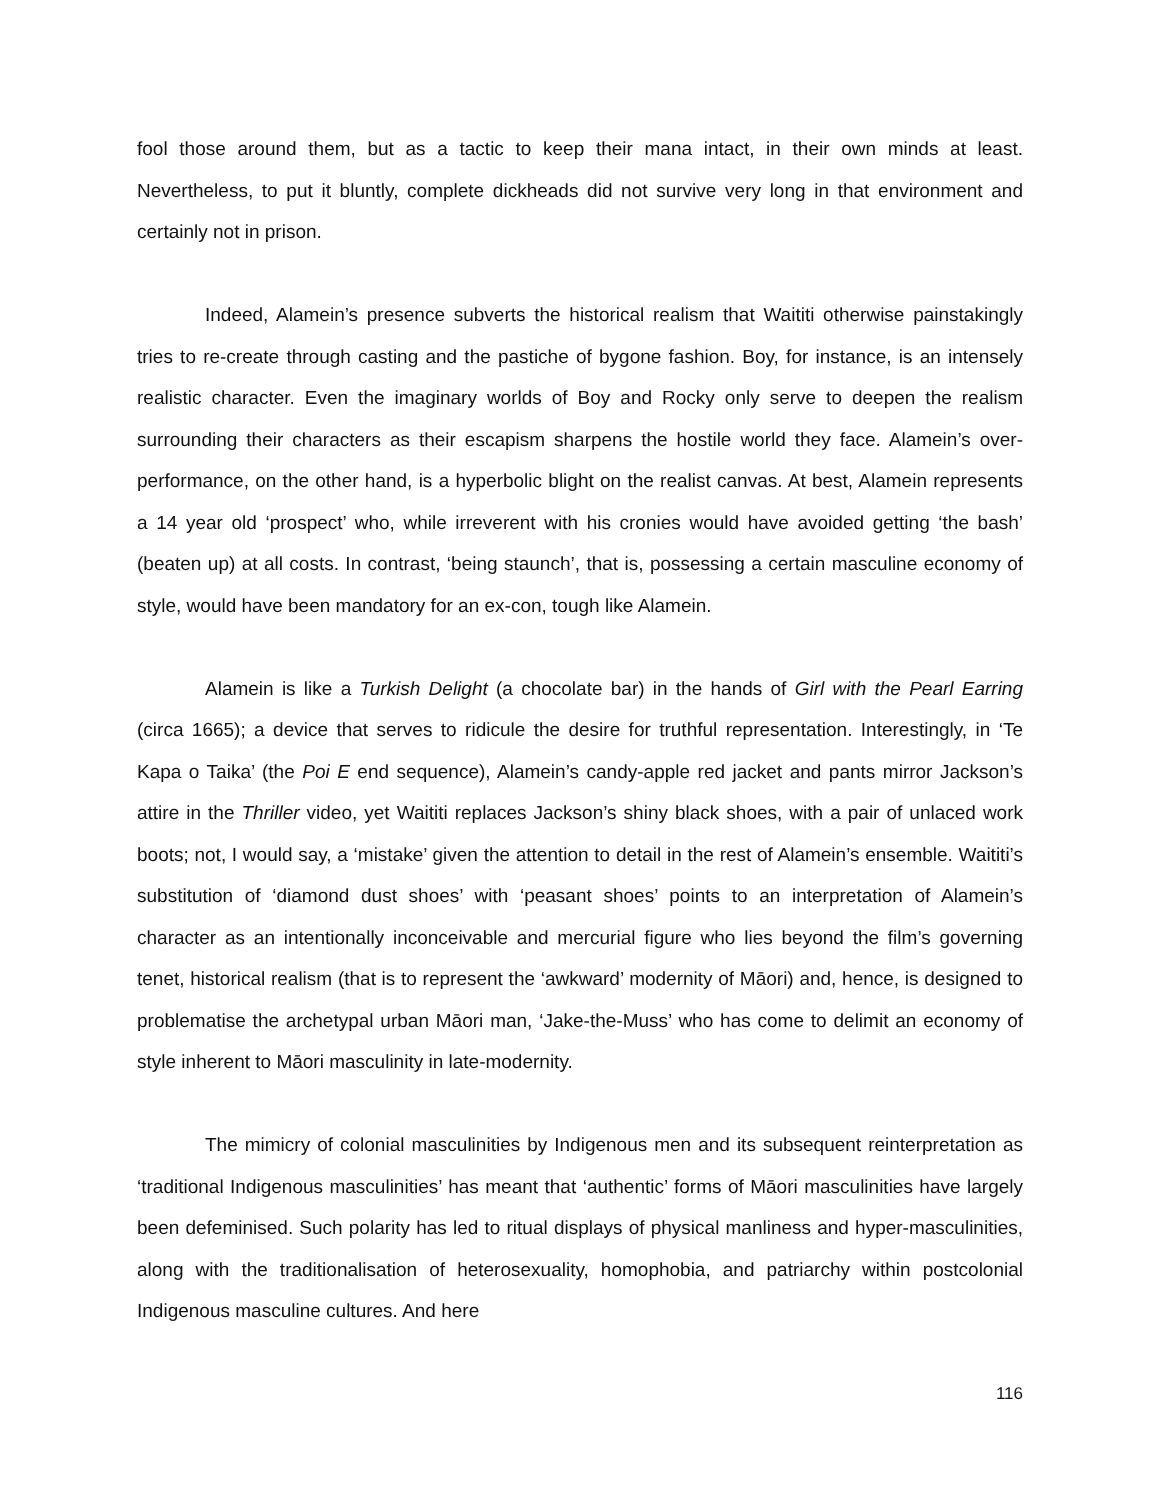fool those around them, but as a tactic to keep their mana intact, in their own minds at least. Nevertheless, to put it bluntly, complete dickheads did not survive very long in that environment and certainly not in prison.
Indeed, Alamein’s presence subverts the historical realism that Waititi otherwise painstakingly tries to re-create through casting and the pastiche of bygone fashion. Boy, for instance, is an intensely realistic character. Even the imaginary worlds of Boy and Rocky only serve to deepen the realism surrounding their characters as their escapism sharpens the hostile world they face. Alamein’s over-performance, on the other hand, is a hyperbolic blight on the realist canvas. At best, Alamein represents a 14 year old ‘prospect’ who, while irreverent with his cronies would have avoided getting ‘the bash’ (beaten up) at all costs. In contrast, ‘being staunch’, that is, possessing a certain masculine economy of style, would have been mandatory for an ex-con, tough like Alamein.
Alamein is like a Turkish Delight (a chocolate bar) in the hands of Girl with the Pearl Earring (circa 1665); a device that serves to ridicule the desire for truthful representation. Interestingly, in ‘Te Kapa o Taika’ (the Poi E end sequence), Alamein’s candy-apple red jacket and pants mirror Jackson’s attire in the Thriller video, yet Waititi replaces Jackson’s shiny black shoes, with a pair of unlaced work boots; not, I would say, a ‘mistake’ given the attention to detail in the rest of Alamein’s ensemble. Waititi’s substitution of ‘diamond dust shoes’ with ‘peasant shoes’ points to an interpretation of Alamein’s character as an intentionally inconceivable and mercurial figure who lies beyond the film’s governing tenet, historical realism (that is to represent the ‘awkward’ modernity of Māori) and, hence, is designed to problematise the archetypal urban Māori man, ‘Jake-the-Muss’ who has come to delimit an economy of style inherent to Māori masculinity in late-modernity.
The mimicry of colonial masculinities by Indigenous men and its subsequent reinterpretation as ‘traditional Indigenous masculinities’ has meant that ‘authentic’ forms of Māori masculinities have largely been defeminised. Such polarity has led to ritual displays of physical manliness and hyper-masculinities, along with the traditionalisation of heterosexuality, homophobia, and patriarchy within postcolonial Indigenous masculine cultures. And here
116